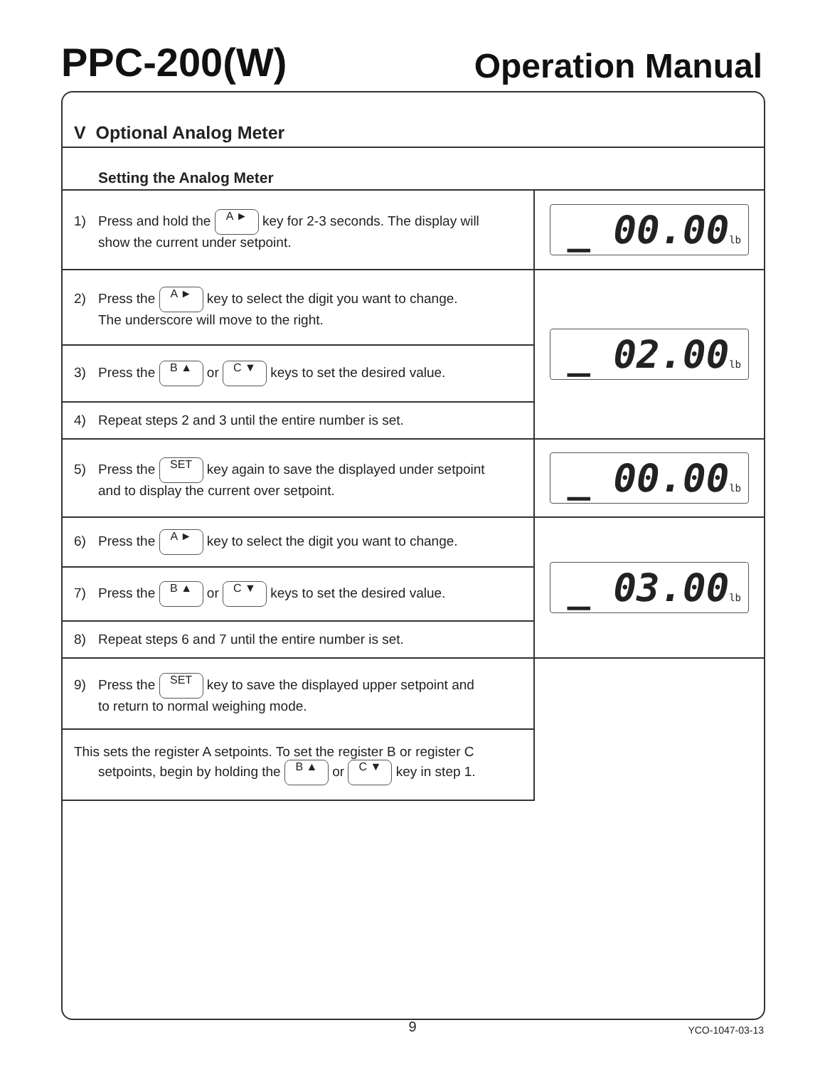PPC-200(W)
Operation Manual
V Optional Analog Meter
Setting the Analog Meter
| 1) Press and hold the A ► key for 2-3 seconds. The display will show the current under setpoint. | _ 00.00 lb |
| 2) Press the A ► key to select the digit you want to change. The underscore will move to the right. | _ 02.00 lb |
| 3) Press the B ▲ or C ▼ keys to set the desired value. | |
| 4) Repeat steps 2 and 3 until the entire number is set. | |
| 5) Press the SET key again to save the displayed under setpoint and to display the current over setpoint. | _ 00.00 lb |
| 6) Press the A ► key to select the digit you want to change. | _ 03.00 lb |
| 7) Press the B ▲ or C ▼ keys to set the desired value. | |
| 8) Repeat steps 6 and 7 until the entire number is set. | |
| 9) Press the SET key to save the displayed upper setpoint and to return to normal weighing mode. | |
| This sets the register A setpoints. To set the register B or register C setpoints, begin by holding the B ▲ or C ▼ key in step 1. | |
9
YCO-1047-03-13